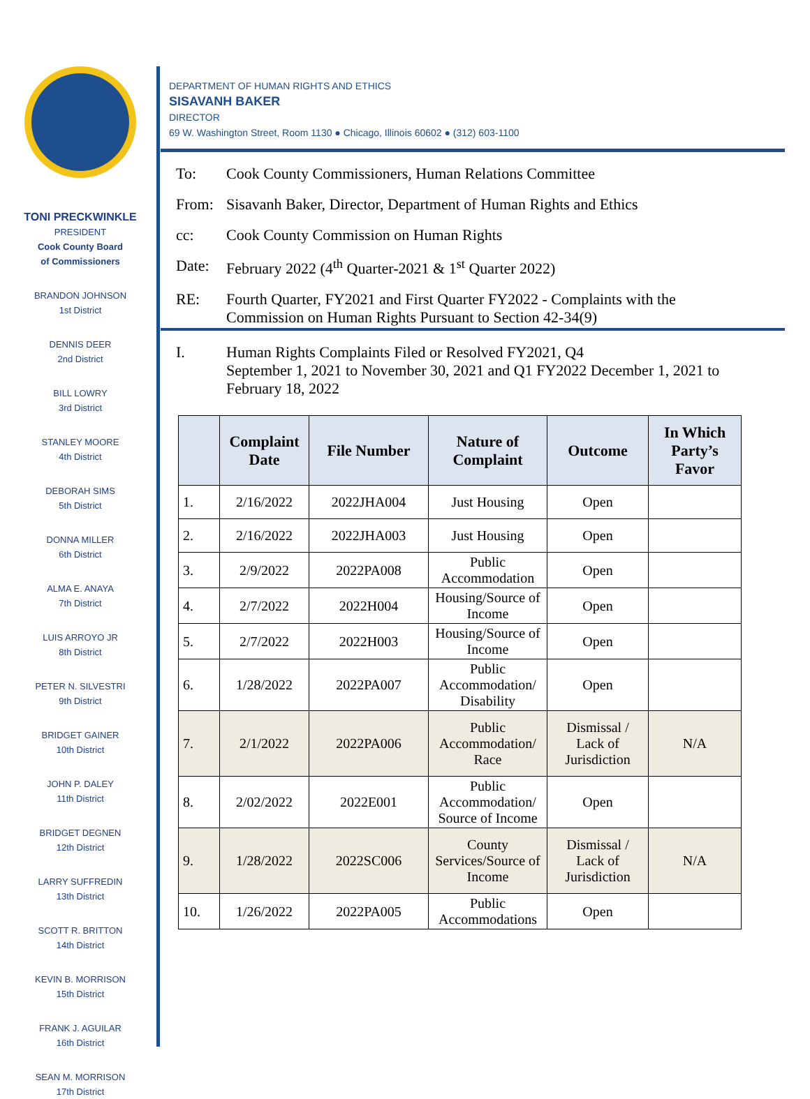TONI PRECKWINKLE
PRESIDENT
Cook County Board
of Commissioners
BRANDON JOHNSON
1st District
DENNIS DEER
2nd District
BILL LOWRY
3rd District
STANLEY MOORE
4th District
DEBORAH SIMS
5th District
DONNA MILLER
6th District
ALMA E. ANAYA
7th District
LUIS ARROYO JR
8th District
PETER N. SILVESTRI
9th District
BRIDGET GAINER
10th District
JOHN P. DALEY
11th District
BRIDGET DEGNEN
12th District
LARRY SUFFREDIN
13th District
SCOTT R. BRITTON
14th District
KEVIN B. MORRISON
15th District
FRANK J. AGUILAR
16th District
SEAN M. MORRISON
17th District
DEPARTMENT OF HUMAN RIGHTS AND ETHICS
SISAVANH BAKER
DIRECTOR
69 W. Washington Street, Room 1130 ● Chicago, Illinois 60602 ● (312) 603-1100
To: Cook County Commissioners, Human Relations Committee
From: Sisavanh Baker, Director, Department of Human Rights and Ethics
cc: Cook County Commission on Human Rights
Date: February 2022 (4<sup>th</sup> Quarter-2021 & 1<sup>st</sup> Quarter 2022)
RE: Fourth Quarter, FY2021 and First Quarter FY2022 - Complaints with the
Commission on Human Rights Pursuant to Section 42-34(9)
I. Human Rights Complaints Filed or Resolved FY2021, Q4
September 1, 2021 to November 30, 2021 and Q1 FY2022 December 1, 2021 to
February 18, 2022
| | Complaint Date | File Number | Nature of Complaint | Outcome | In Which Party’s Favor |
| --- | --- | --- | --- | --- | --- |
| 1. | 2/16/2022 | 2022JHA004 | Just Housing | Open | |
| 2. | 2/16/2022 | 2022JHA003 | Just Housing | Open | |
| 3. | 2/9/2022 | 2022PA008 | Public Accommodation | Open | |
| 4. | 2/7/2022 | 2022H004 | Housing/Source of Income | Open | |
| 5. | 2/7/2022 | 2022H003 | Housing/Source of Income | Open | |
| 6. | 1/28/2022 | 2022PA007 | Public Accommodation/ Disability | Open | |
| 7. | 2/1/2022 | 2022PA006 | Public Accommodation/ Race | Dismissal / Lack of Jurisdiction | N/A |
| 8. | 2/02/2022 | 2022E001 | Public Accommodation/ Source of Income | Open | |
| 9. | 1/28/2022 | 2022SC006 | County Services/Source of Income | Dismissal / Lack of Jurisdiction | N/A |
| 10. | 1/26/2022 | 2022PA005 | Public Accommodations | Open | |